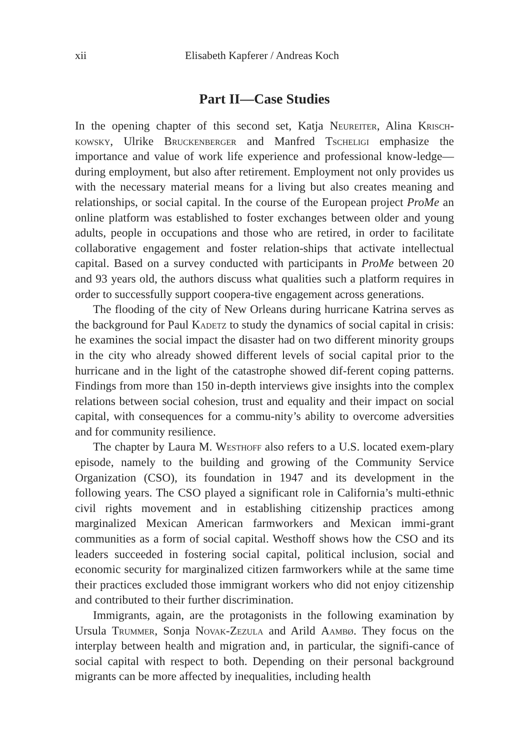xii Elisabeth Kapferer / Andreas Koch
Part II—Case Studies
In the opening chapter of this second set, Katja Neureiter, Alina Krisch-kowsky, Ulrike Bruckenberger and Manfred Tscheligi emphasize the importance and value of work life experience and professional know-ledge—during employment, but also after retirement. Employment not only provides us with the necessary material means for a living but also creates meaning and relationships, or social capital. In the course of the European project ProMe an online platform was established to foster exchanges between older and young adults, people in occupations and those who are retired, in order to facilitate collaborative engagement and foster relation-ships that activate intellectual capital. Based on a survey conducted with participants in ProMe between 20 and 93 years old, the authors discuss what qualities such a platform requires in order to successfully support coopera-tive engagement across generations.
The flooding of the city of New Orleans during hurricane Katrina serves as the background for Paul Kadetz to study the dynamics of social capital in crisis: he examines the social impact the disaster had on two different minority groups in the city who already showed different levels of social capital prior to the hurricane and in the light of the catastrophe showed dif-ferent coping patterns. Findings from more than 150 in-depth interviews give insights into the complex relations between social cohesion, trust and equality and their impact on social capital, with consequences for a commu-nity’s ability to overcome adversities and for community resilience.
The chapter by Laura M. Westhoff also refers to a U.S. located exem-plary episode, namely to the building and growing of the Community Service Organization (CSO), its foundation in 1947 and its development in the following years. The CSO played a significant role in California’s multi-ethnic civil rights movement and in establishing citizenship practices among marginalized Mexican American farmworkers and Mexican immi-grant communities as a form of social capital. Westhoff shows how the CSO and its leaders succeeded in fostering social capital, political inclusion, social and economic security for marginalized citizen farmworkers while at the same time their practices excluded those immigrant workers who did not enjoy citizenship and contributed to their further discrimination.
Immigrants, again, are the protagonists in the following examination by Ursula Trummer, Sonja Novak-Zezula and Arild Aambø. They focus on the interplay between health and migration and, in particular, the signifi-cance of social capital with respect to both. Depending on their personal background migrants can be more affected by inequalities, including health